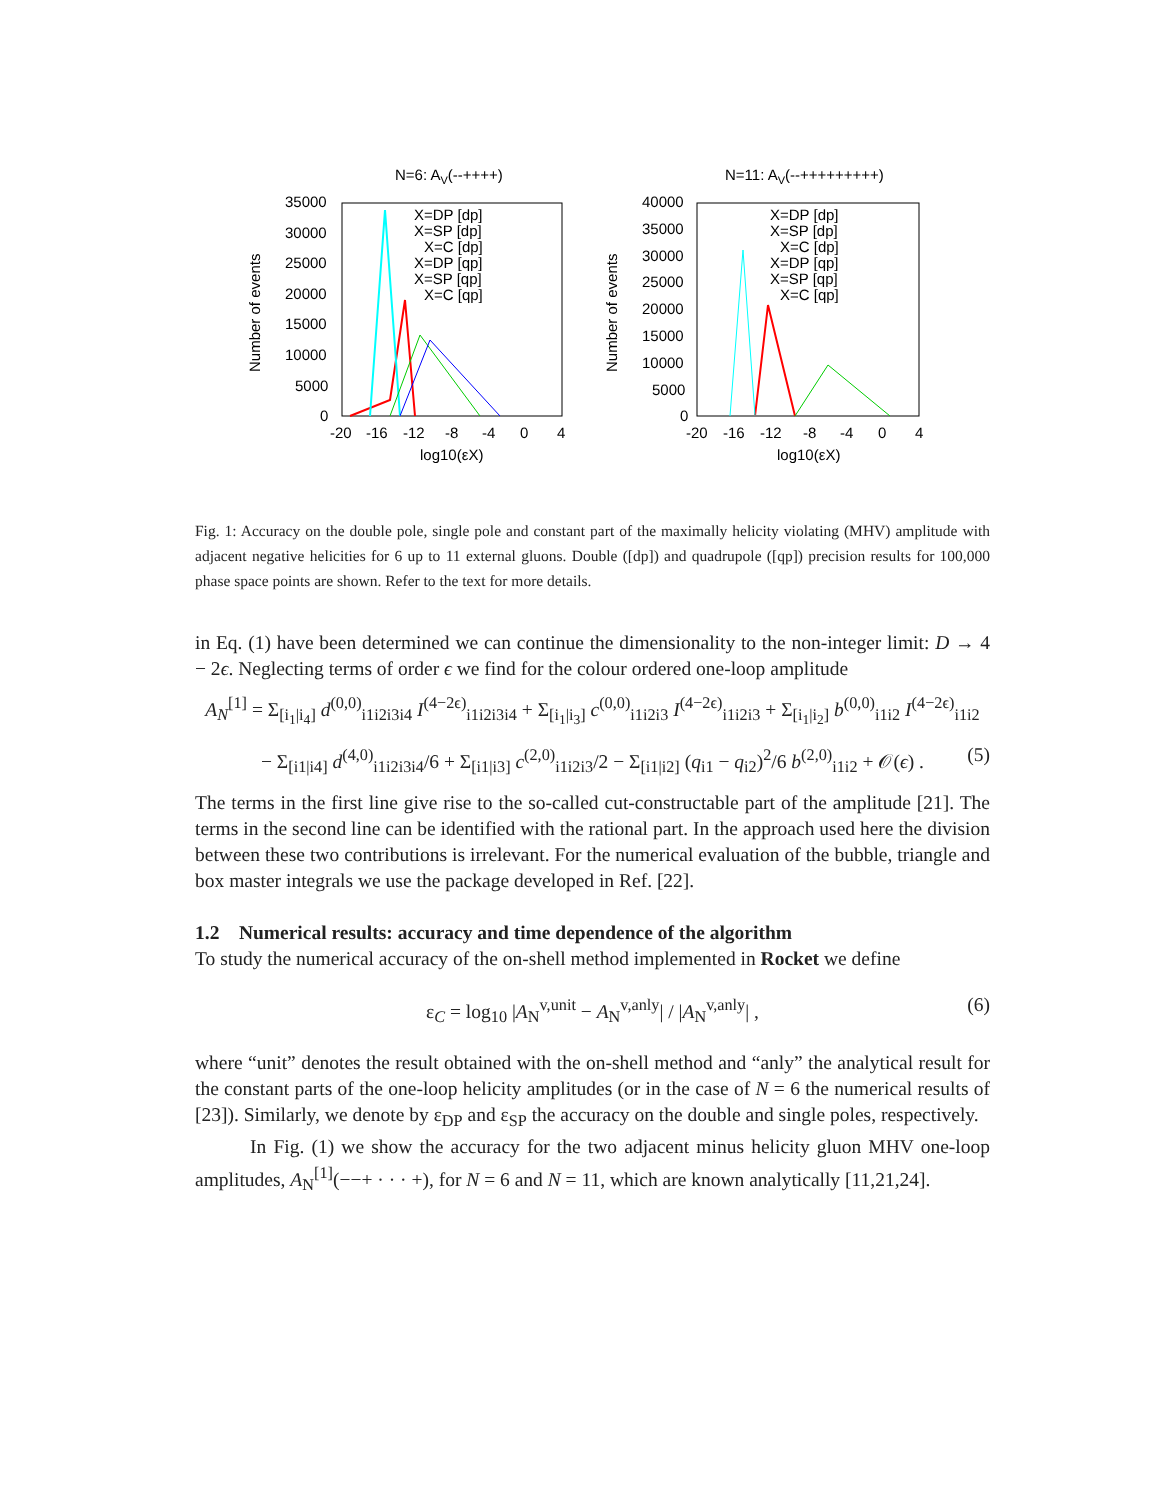N=6: AV(--++++)
35000
30000
25000
20000
15000
10000
5000
0
-20
-16
-12
-8
-4
0
4
Number of events
log10(εX)
X=DP [dp]
X=SP [dp]
X=C [dp]
X=DP [qp]
X=SP [qp]
X=C [qp]
N=11: AV(--+++++++++)
40000
35000
30000
25000
20000
15000
10000
5000
0
-20
-16
-12
-8
-4
0
4
Number of events
log10(εX)
X=DP [dp]
X=SP [dp]
X=C [dp]
X=DP [qp]
X=SP [qp]
X=C [qp]
Fig. 1: Accuracy on the double pole, single pole and constant part of the maximally helicity violating (MHV) amplitude with adjacent negative helicities for 6 up to 11 external gluons. Double ([dp]) and quadrupole ([qp]) precision results for 100,000 phase space points are shown. Refer to the text for more details.
in Eq. (1) have been determined we can continue the dimensionality to the non-integer limit: D → 4 − 2ϵ. Neglecting terms of order ϵ we find for the colour ordered one-loop amplitude
A<sub>N</sub><sup>[1]</sup> = Σ<sub>[i<sub>1</sub>|i<sub>4</sub>]</sub> d<sup>(0,0)</sup><sub>i1i2i3i4</sub> I<sup>(4−2ϵ)</sup><sub>i1i2i3i4</sub> + Σ<sub>[i<sub>1</sub>|i<sub>3</sub>]</sub> c<sup>(0,0)</sup><sub>i1i2i3</sub> I<sup>(4−2ϵ)</sup><sub>i1i2i3</sub> + Σ<sub>[i<sub>1</sub>|i<sub>2</sub>]</sub> b<sup>(0,0)</sup><sub>i1i2</sub> I<sup>(4−2ϵ)</sup><sub>i1i2</sub>
− Σ<sub>[i1|i4]</sub> d<sup>(4,0)</sup><sub>i1i2i3i4</sub>/6 + Σ<sub>[i1|i3]</sub> c<sup>(2,0)</sup><sub>i1i2i3</sub>/2 − Σ<sub>[i1|i2]</sub> (q<sub>i1</sub> − q<sub>i2</sub>)<sup>2</sup>/6 b<sup>(2,0)</sup><sub>i1i2</sub> + 𝒪(ϵ) . (5)
The terms in the first line give rise to the so-called cut-constructable part of the amplitude [21]. The terms in the second line can be identified with the rational part. In the approach used here the division between these two contributions is irrelevant. For the numerical evaluation of the bubble, triangle and box master integrals we use the package developed in Ref. [22].
1.2 Numerical results: accuracy and time dependence of the algorithm
To study the numerical accuracy of the on-shell method implemented in Rocket we define
ε<sub>C</sub> = log<sub>10</sub> |A<sub>N</sub><sup>v,unit</sup> − A<sub>N</sub><sup>v,anly</sup>| / |A<sub>N</sub><sup>v,anly</sup>| , (6)
where “unit” denotes the result obtained with the on-shell method and “anly” the analytical result for the constant parts of the one-loop helicity amplitudes (or in the case of N = 6 the numerical results of [23]). Similarly, we denote by ε<sub>DP</sub> and ε<sub>SP</sub> the accuracy on the double and single poles, respectively.
In Fig. (1) we show the accuracy for the two adjacent minus helicity gluon MHV one-loop amplitudes, A<sub>N</sub><sup>[1]</sup>(−−+ · · · +), for N = 6 and N = 11, which are known analytically [11,21,24].